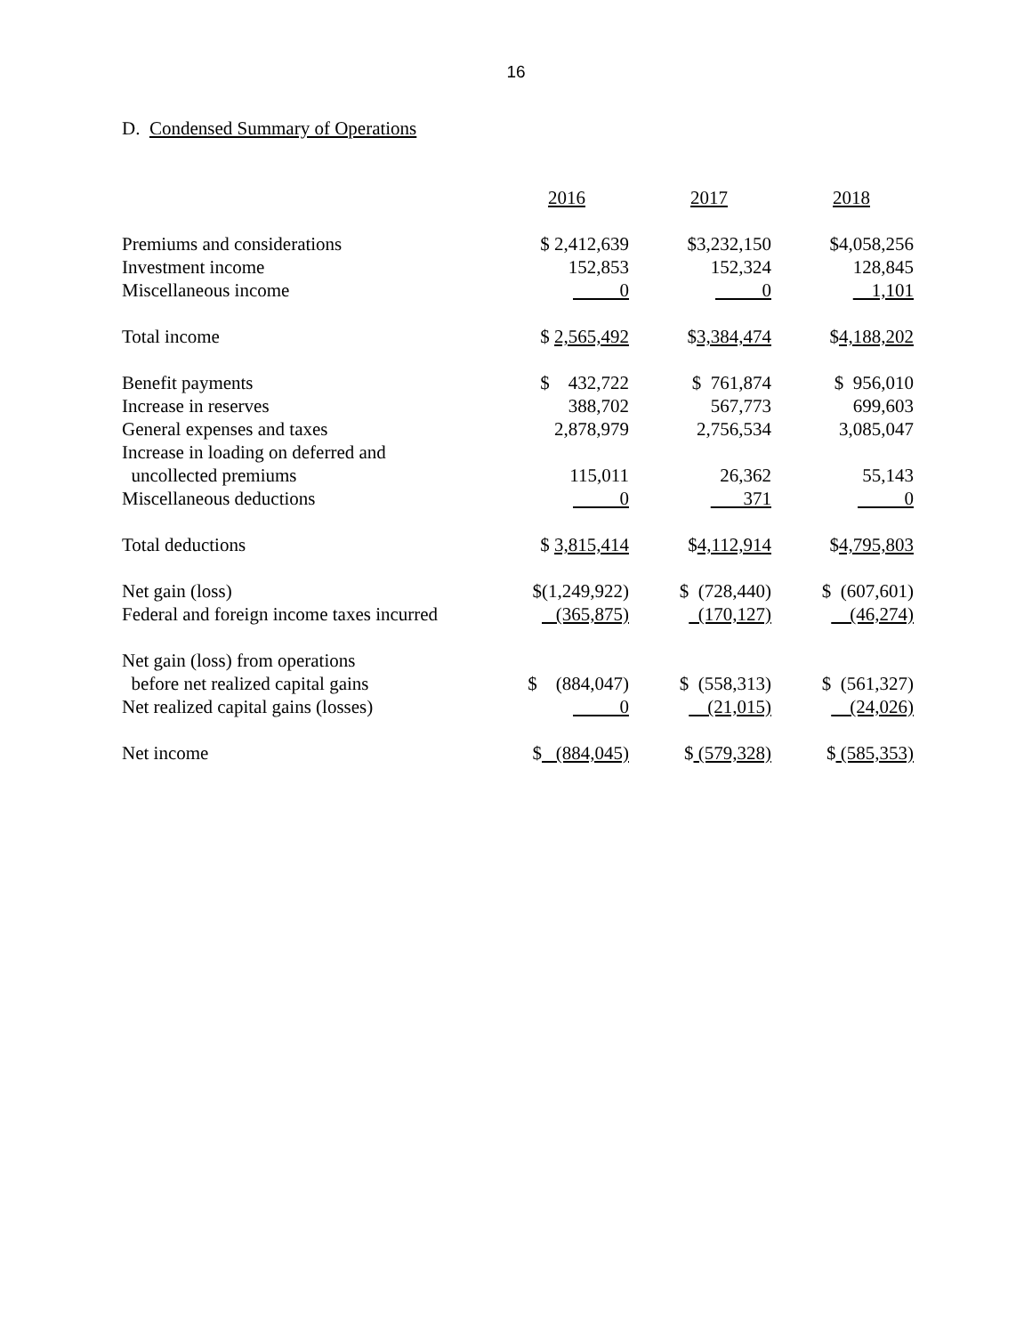16
D. Condensed Summary of Operations
| | 2016 | 2017 | 2018 |
| --- | --- | --- | --- |
| Premiums and considerations | $ 2,412,639 | $3,232,150 | $4,058,256 |
| Investment income | 152,853 | 152,324 | 128,845 |
| Miscellaneous income | 0 | 0 | 1,101 |
| Total income | $ 2,565,492 | $ 3,384,474 | $ 4,188,202 |
| Benefit payments | $ 432,722 | $ 761,874 | $ 956,010 |
| Increase in reserves | 388,702 | 567,773 | 699,603 |
| General expenses and taxes | 2,878,979 | 2,756,534 | 3,085,047 |
| Increase in loading on deferred and | | | |
| uncollected premiums | 115,011 | 26,362 | 55,143 |
| Miscellaneous deductions | 0 | 371 | 0 |
| Total deductions | $ 3,815,414 | $ 4,112,914 | $ 4,795,803 |
| Net gain (loss) | $(1,249,922) | $ (728,440) | $ (607,601) |
| Federal and foreign income taxes incurred | (365,875) | (170,127) | (46,274) |
| Net gain (loss) from operations | | | |
| before net realized capital gains | $ (884,047) | $ (558,313) | $ (561,327) |
| Net realized capital gains (losses) | 0 | (21,015) | (24,026) |
| Net income | $ (884,045) | $ (579,328) | $ (585,353) |